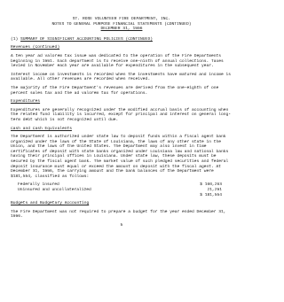ST. ROSE VOLUNTEER FIRE DEPARTMENT, INC.
NOTES TO GENERAL PURPOSE FINANCIAL STATEMENTS (CONTINUED)
DECEMBER 31, 1996
(1) SUMMARY OF SIGNIFICANT ACCOUNTING POLICIES (CONTINUED)
Revenues (Continued)
A ten year ad valorem tax issue was dedicated to the operation of the Fire Departments beginning in 1991. Each department is to receive one-ninth of annual collections. Taxes levied in November each year are available for expenditures in the subsequent year.
Interest income on investments is recorded when the investments have matured and income is available. All other revenues are recorded when received.
The majority of the Fire Department's revenues are derived from the one-eighth of one percent sales tax and the ad valorem tax for operations.
Expenditures
Expenditures are generally recognized under the modified accrual basis of accounting when the related fund liability is incurred, except for principal and interest on general long-term debt which is not recognized until due.
Cash and Cash Equivalents
The Department is authorized under state law to deposit funds within a fiscal agent bank organized under the laws of the State of Louisiana, the laws of any other state in the Union, and the laws of the United States. The Department may also invest in time certificates of deposit with state banks organized under Louisiana law and national banks having their principal offices in Louisiana. Under state law, these deposits must be secured by the fiscal agent bank. The market value of such pledged securities and federal deposit insurance must equal or exceed the amount on deposit with the fiscal agent. At December 31, 1996, the carrying amount and the bank balances of the Department were $181,554, classified as follows:
| Federally insured | $ 160,263 |
| Uninsured and uncollateralized | 21,291 |
| | $ 181,554 |
Budgets and Budgetary Accounting
The Fire Department was not required to prepare a budget for the year ended December 31, 1996.
5